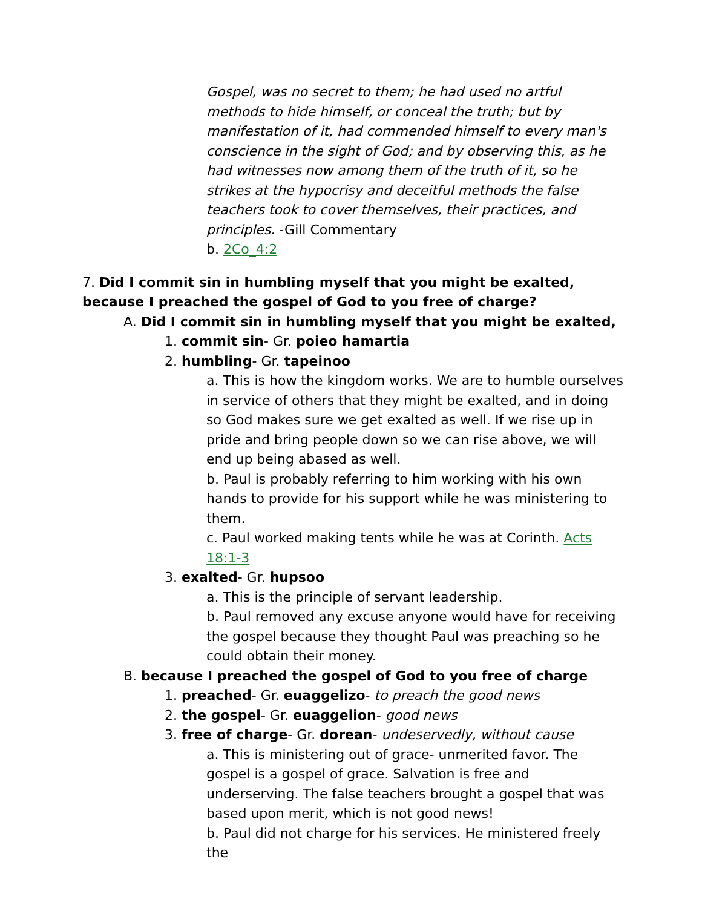Gospel, was no secret to them; he had used no artful methods to hide himself, or conceal the truth; but by manifestation of it, had commended himself to every man's conscience in the sight of God; and by observing this, as he had witnesses now among them of the truth of it, so he strikes at the hypocrisy and deceitful methods the false teachers took to cover themselves, their practices, and principles. -Gill Commentary
b. 2Co_4:2
7. Did I commit sin in humbling myself that you might be exalted, because I preached the gospel of God to you free of charge?
A. Did I commit sin in humbling myself that you might be exalted,
1. commit sin- Gr. poieo hamartia
2. humbling- Gr. tapeinoo
a. This is how the kingdom works. We are to humble ourselves in service of others that they might be exalted, and in doing so God makes sure we get exalted as well. If we rise up in pride and bring people down so we can rise above, we will end up being abased as well.
b. Paul is probably referring to him working with his own hands to provide for his support while he was ministering to them.
c. Paul worked making tents while he was at Corinth. Acts 18:1-3
3. exalted- Gr. hupsoo
a. This is the principle of servant leadership.
b. Paul removed any excuse anyone would have for receiving the gospel because they thought Paul was preaching so he could obtain their money.
B. because I preached the gospel of God to you free of charge
1. preached- Gr. euaggelizo- to preach the good news
2. the gospel- Gr. euaggelion- good news
3. free of charge- Gr. dorean- undeservedly, without cause
a. This is ministering out of grace- unmerited favor. The gospel is a gospel of grace. Salvation is free and underserving. The false teachers brought a gospel that was based upon merit, which is not good news!
b. Paul did not charge for his services. He ministered freely the